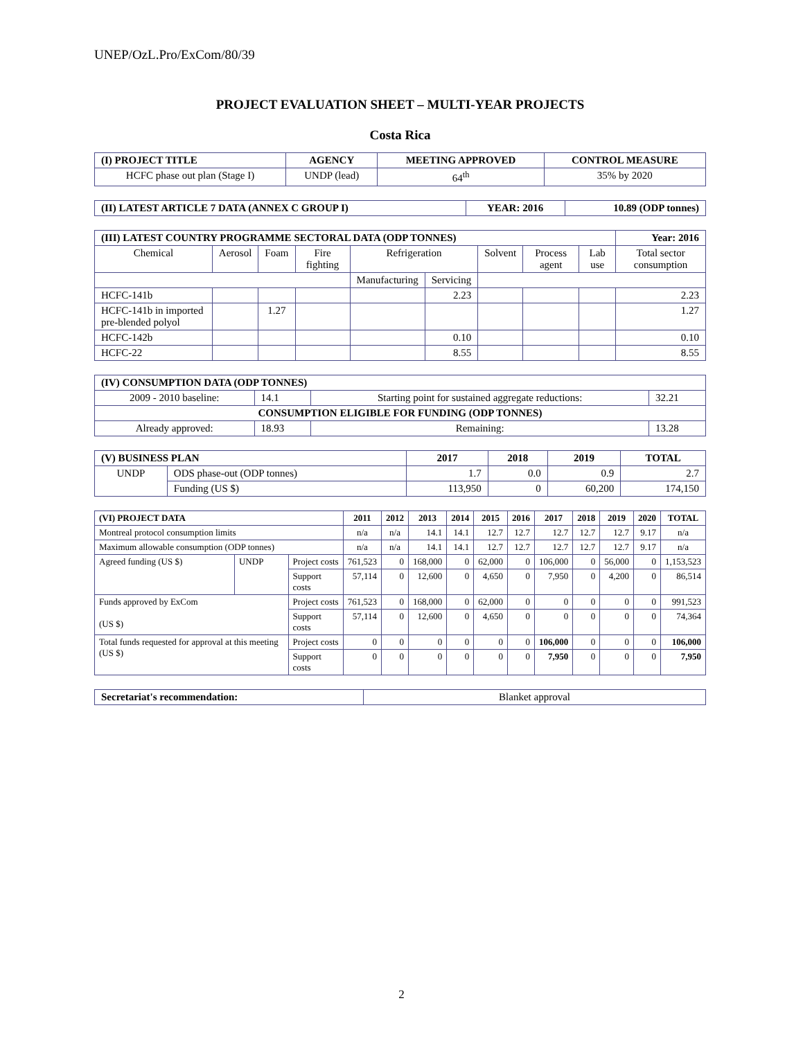UNEP/OzL.Pro/ExCom/80/39
PROJECT EVALUATION SHEET – MULTI-YEAR PROJECTS
Costa Rica
| (I) PROJECT TITLE | AGENCY | MEETING APPROVED | CONTROL MEASURE |
| --- | --- | --- | --- |
| HCFC phase out plan (Stage I) | UNDP (lead) | 64<sup>th</sup> | 35% by 2020 |
| (II) LATEST ARTICLE 7 DATA (ANNEX C GROUP I) | YEAR: 2016 | 10.89 (ODP tonnes) |
| --- | --- | --- |
| (III) LATEST COUNTRY PROGRAMME SECTORAL DATA (ODP TONNES) | | | | | | | | | Year: 2016 |
| --- | --- | --- | --- | --- | --- | --- | --- | --- | --- |
| Chemical | Aerosol | Foam | Fire fighting | Refrigeration | | Solvent | Process agent | Lab use | Total sector consumption |
| | | | | Manufacturing | Servicing | | | | |
| HCFC-141b | | | | | 2.23 | | | | 2.23 |
| HCFC-141b in imported pre-blended polyol | | 1.27 | | | | | | | 1.27 |
| HCFC-142b | | | | | 0.10 | | | | 0.10 |
| HCFC-22 | | | | | 8.55 | | | | 8.55 |
| (IV) CONSUMPTION DATA (ODP TONNES) | | | |
| --- | --- | --- | --- |
| 2009 - 2010 baseline: | 14.1 | Starting point for sustained aggregate reductions: | 32.21 |
| CONSUMPTION ELIGIBLE FOR FUNDING (ODP TONNES) | | | |
| Already approved: | 18.93 | Remaining: | 13.28 |
| (V) BUSINESS PLAN | | 2017 | 2018 | 2019 | TOTAL |
| --- | --- | --- | --- | --- | --- |
| UNDP | ODS phase-out (ODP tonnes) | 1.7 | 0.0 | 0.9 | 2.7 |
| | Funding (US $) | 113,950 | 0 | 60,200 | 174,150 |
| (VI) PROJECT DATA | | | 2011 | 2012 | 2013 | 2014 | 2015 | 2016 | 2017 | 2018 | 2019 | 2020 | TOTAL |
| --- | --- | --- | --- | --- | --- | --- | --- | --- | --- | --- | --- | --- | --- |
| Montreal protocol consumption limits | | | n/a | n/a | 14.1 | 14.1 | 12.7 | 12.7 | 12.7 | 12.7 | 12.7 | 9.17 | n/a |
| Maximum allowable consumption (ODP tonnes) | | | n/a | n/a | 14.1 | 14.1 | 12.7 | 12.7 | 12.7 | 12.7 | 12.7 | 9.17 | n/a |
| Agreed funding (US $) | UNDP | Project costs | 761,523 | 0 | 168,000 | 0 | 62,000 | 0 | 106,000 | 0 | 56,000 | 0 | 1,153,523 |
| | | Support costs | 57,114 | 0 | 12,600 | 0 | 4,650 | 0 | 7,950 | 0 | 4,200 | 0 | 86,514 |
| Funds approved by ExCom (US $) | | Project costs | 761,523 | 0 | 168,000 | 0 | 62,000 | 0 | 0 | 0 | 0 | 0 | 991,523 |
| | | Support costs | 57,114 | 0 | 12,600 | 0 | 4,650 | 0 | 0 | 0 | 0 | 0 | 74,364 |
| Total funds requested for approval at this meeting (US $) | | Project costs | 0 | 0 | 0 | 0 | 0 | 0 | 106,000 | 0 | 0 | 0 | 106,000 |
| | | Support costs | 0 | 0 | 0 | 0 | 0 | 0 | 7,950 | 0 | 0 | 0 | 7,950 |
| Secretariat's recommendation: | Blanket approval |
2